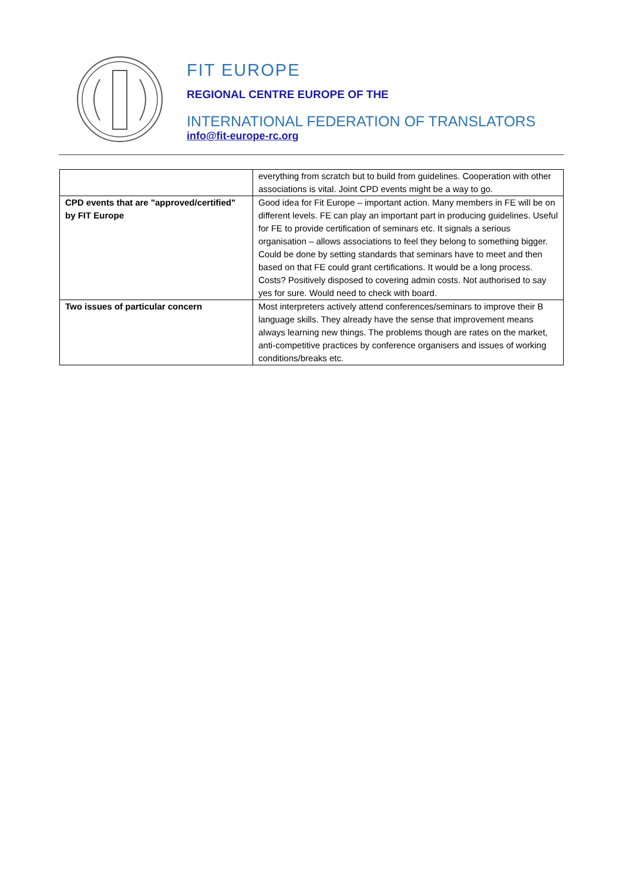FIT EUROPE
REGIONAL CENTRE EUROPE OF THE
INTERNATIONAL FEDERATION OF TRANSLATORS
info@fit-europe-rc.org
| | everything from scratch but to build from guidelines. Cooperation with other associations is vital. Joint CPD events might be a way to go. |
| CPD events that are "approved/certified" by FIT Europe | Good idea for Fit Europe – important action. Many members in FE will be on different levels. FE can play an important part in producing guidelines. Useful for FE to provide certification of seminars etc. It signals a serious organisation – allows associations to feel they belong to something bigger. Could be done by setting standards that seminars have to meet and then based on that FE could grant certifications. It would be a long process. Costs? Positively disposed to covering admin costs. Not authorised to say yes for sure. Would need to check with board. |
| Two issues of particular concern | Most interpreters actively attend conferences/seminars to improve their B language skills. They already have the sense that improvement means always learning new things. The problems though are rates on the market, anti-competitive practices by conference organisers and issues of working conditions/breaks etc. |